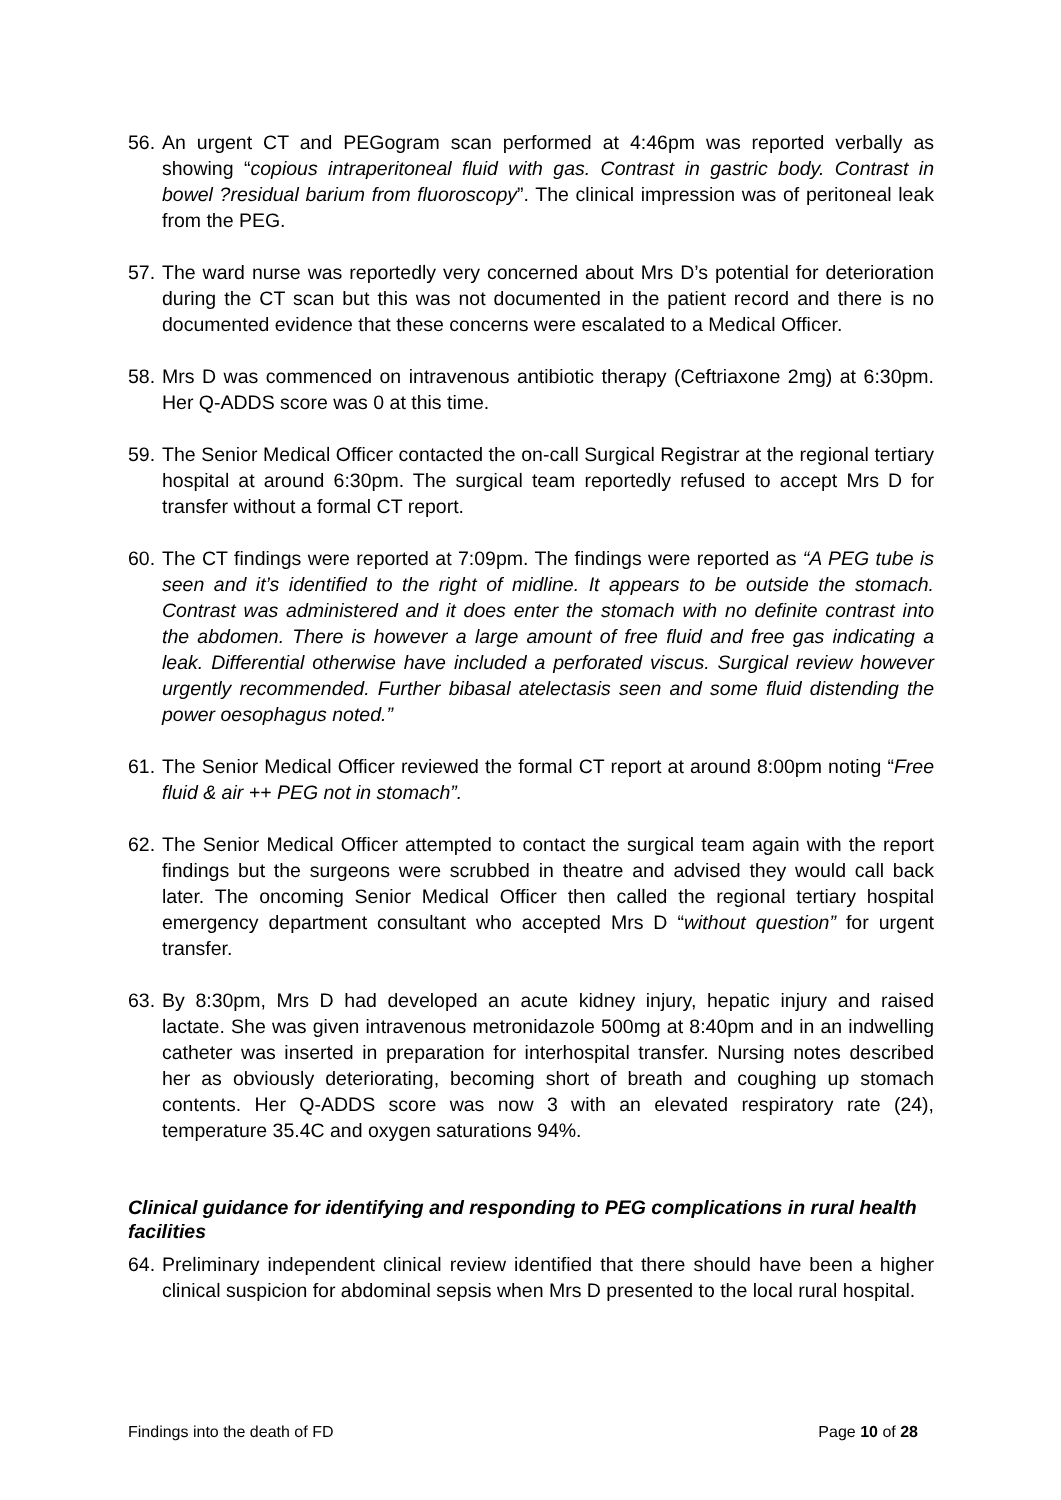56. An urgent CT and PEGogram scan performed at 4:46pm was reported verbally as showing “copious intraperitoneal fluid with gas. Contrast in gastric body. Contrast in bowel ?residual barium from fluoroscopy”. The clinical impression was of peritoneal leak from the PEG.
57. The ward nurse was reportedly very concerned about Mrs D’s potential for deterioration during the CT scan but this was not documented in the patient record and there is no documented evidence that these concerns were escalated to a Medical Officer.
58. Mrs D was commenced on intravenous antibiotic therapy (Ceftriaxone 2mg) at 6:30pm. Her Q-ADDS score was 0 at this time.
59. The Senior Medical Officer contacted the on-call Surgical Registrar at the regional tertiary hospital at around 6:30pm. The surgical team reportedly refused to accept Mrs D for transfer without a formal CT report.
60. The CT findings were reported at 7:09pm. The findings were reported as “A PEG tube is seen and it’s identified to the right of midline. It appears to be outside the stomach. Contrast was administered and it does enter the stomach with no definite contrast into the abdomen. There is however a large amount of free fluid and free gas indicating a leak. Differential otherwise have included a perforated viscus. Surgical review however urgently recommended. Further bibasal atelectasis seen and some fluid distending the power oesophagus noted.”
61. The Senior Medical Officer reviewed the formal CT report at around 8:00pm noting “Free fluid & air ++ PEG not in stomach”.
62. The Senior Medical Officer attempted to contact the surgical team again with the report findings but the surgeons were scrubbed in theatre and advised they would call back later. The oncoming Senior Medical Officer then called the regional tertiary hospital emergency department consultant who accepted Mrs D “without question” for urgent transfer.
63. By 8:30pm, Mrs D had developed an acute kidney injury, hepatic injury and raised lactate. She was given intravenous metronidazole 500mg at 8:40pm and in an indwelling catheter was inserted in preparation for interhospital transfer. Nursing notes described her as obviously deteriorating, becoming short of breath and coughing up stomach contents. Her Q-ADDS score was now 3 with an elevated respiratory rate (24), temperature 35.4C and oxygen saturations 94%.
Clinical guidance for identifying and responding to PEG complications in rural health facilities
64. Preliminary independent clinical review identified that there should have been a higher clinical suspicion for abdominal sepsis when Mrs D presented to the local rural hospital.
Findings into the death of FD Page 10 of 28